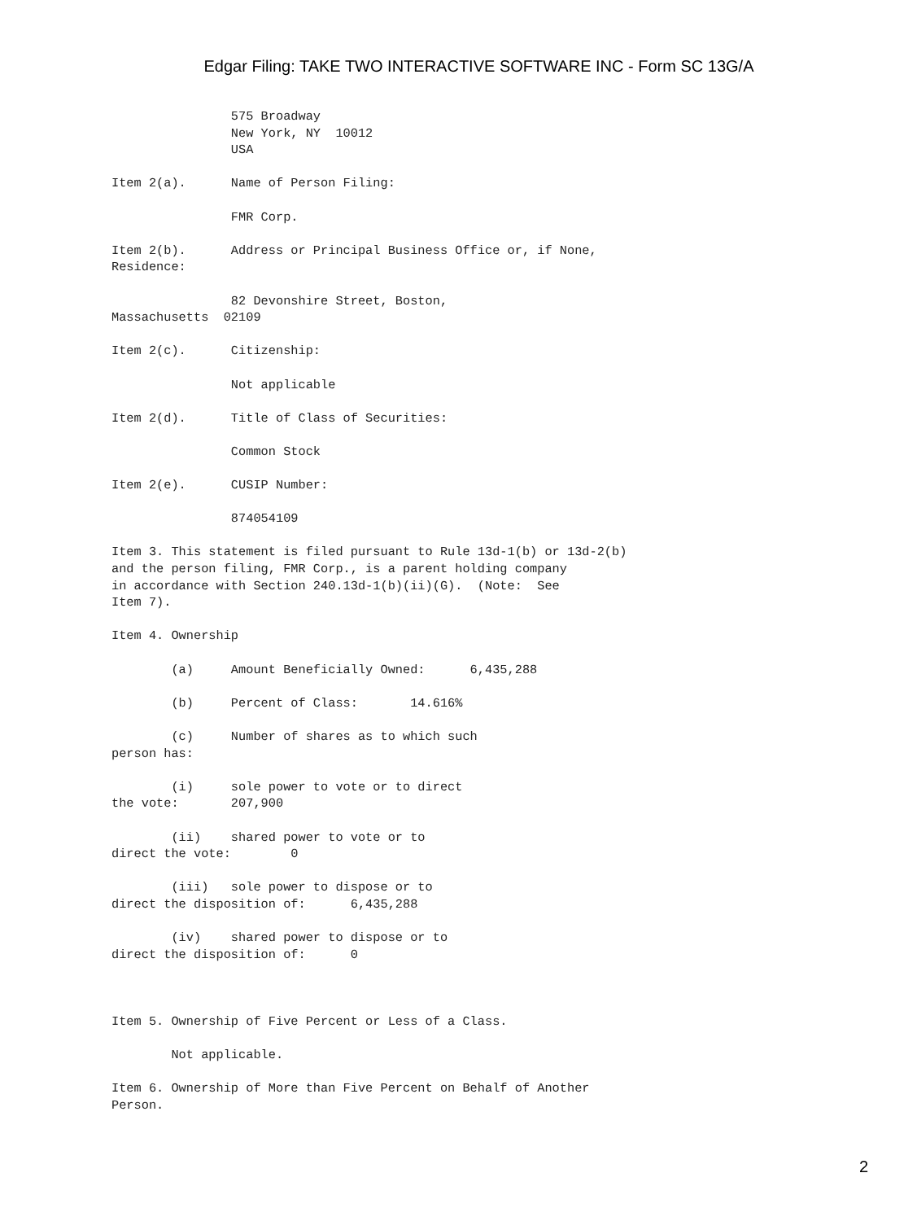Edgar Filing: TAKE TWO INTERACTIVE SOFTWARE INC - Form SC 13G/A
                575 Broadway
                New York, NY  10012
                USA

Item 2(a).      Name of Person Filing:

                FMR Corp.

Item 2(b).      Address or Principal Business Office or, if None,
Residence:

                82 Devonshire Street, Boston,
Massachusetts  02109

Item 2(c).      Citizenship:

                Not applicable

Item 2(d).      Title of Class of Securities:

                Common Stock

Item 2(e).      CUSIP Number:

                874054109

Item 3. This statement is filed pursuant to Rule 13d-1(b) or 13d-2(b)
and the person filing, FMR Corp., is a parent holding company
in accordance with Section 240.13d-1(b)(ii)(G).  (Note:  See
Item 7).

Item 4. Ownership

        (a)     Amount Beneficially Owned:      6,435,288

        (b)     Percent of Class:       14.616%

        (c)     Number of shares as to which such
person has:

        (i)     sole power to vote or to direct
the vote:       207,900

        (ii)    shared power to vote or to
direct the vote:        0

        (iii)   sole power to dispose or to
direct the disposition of:      6,435,288

        (iv)    shared power to dispose or to
direct the disposition of:      0



Item 5. Ownership of Five Percent or Less of a Class.

        Not applicable.

Item 6. Ownership of More than Five Percent on Behalf of Another
Person.
2